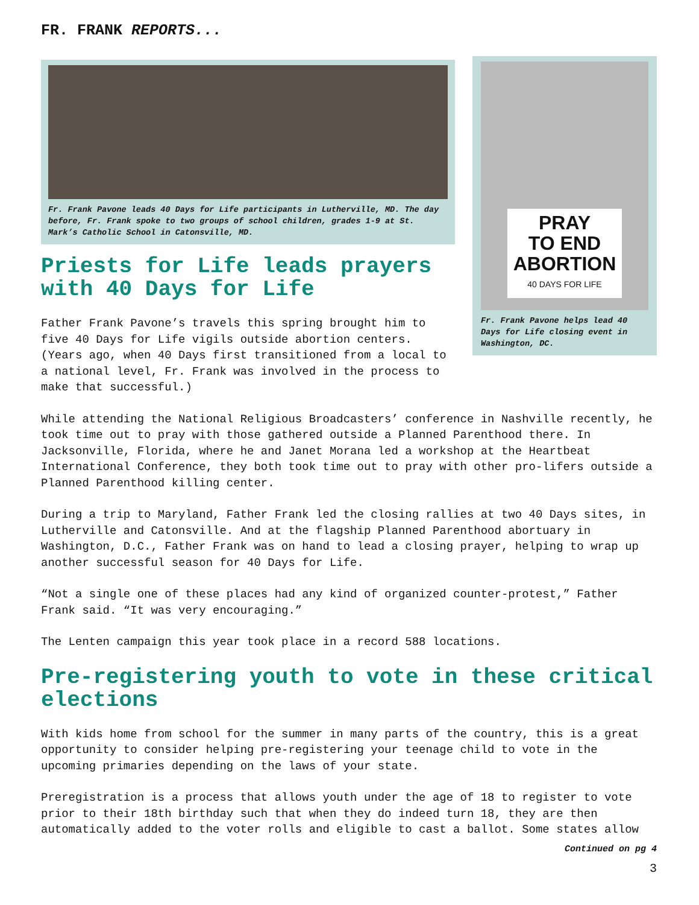FR. FRANK REPORTS...
Fr. Frank Pavone leads 40 Days for Life participants in Lutherville, MD. The day before, Fr. Frank spoke to two groups of school children, grades 1-9 at St. Mark’s Catholic School in Catonsville, MD.
Priests for Life leads prayers with 40 Days for Life
Father Frank Pavone’s travels this spring brought him to five 40 Days for Life vigils outside abortion centers. (Years ago, when 40 Days first transitioned from a local to a national level, Fr. Frank was involved in the process to make that successful.)
PRAY
TO END
ABORTION
40 DAYS FOR LIFE
Fr. Frank Pavone helps lead 40 Days for Life closing event in Washington, DC.
While attending the National Religious Broadcasters’ conference in Nashville recently, he took time out to pray with those gathered outside a Planned Parenthood there. In Jacksonville, Florida, where he and Janet Morana led a workshop at the Heartbeat International Conference, they both took time out to pray with other pro-lifers outside a Planned Parenthood killing center.
During a trip to Maryland, Father Frank led the closing rallies at two 40 Days sites, in Lutherville and Catonsville. And at the flagship Planned Parenthood abortuary in Washington, D.C., Father Frank was on hand to lead a closing prayer, helping to wrap up another successful season for 40 Days for Life.
“Not a single one of these places had any kind of organized counter-protest,” Father Frank said. “It was very encouraging.”
The Lenten campaign this year took place in a record 588 locations.
Pre-registering youth to vote in these critical elections
With kids home from school for the summer in many parts of the country, this is a great opportunity to consider helping pre-registering your teenage child to vote in the upcoming primaries depending on the laws of your state.
Preregistration is a process that allows youth under the age of 18 to register to vote prior to their 18th birthday such that when they do indeed turn 18, they are then automatically added to the voter rolls and eligible to cast a ballot. Some states allow
Continued on pg 4
3